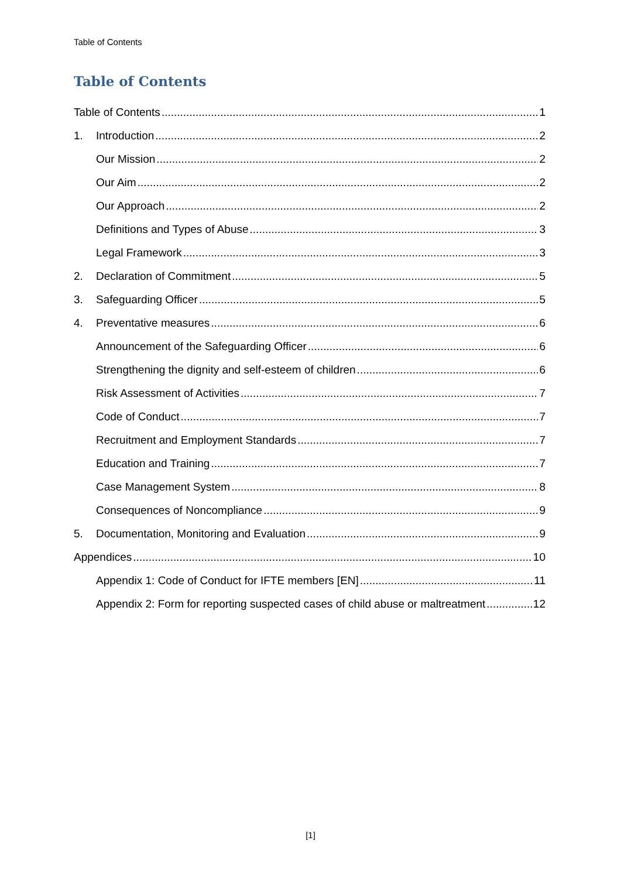Table of Contents
Table of Contents
Table of Contents 1
1. Introduction 2
Our Mission 2
Our Aim 2
Our Approach 2
Definitions and Types of Abuse 3
Legal Framework 3
2. Declaration of Commitment 5
3. Safeguarding Officer 5
4. Preventative measures 6
Announcement of the Safeguarding Officer 6
Strengthening the dignity and self-esteem of children 6
Risk Assessment of Activities 7
Code of Conduct 7
Recruitment and Employment Standards 7
Education and Training 7
Case Management System 8
Consequences of Noncompliance 9
5. Documentation, Monitoring and Evaluation 9
Appendices 10
Appendix 1: Code of Conduct for IFTE members [EN] 11
Appendix 2: Form for reporting suspected cases of child abuse or maltreatment 12
[1]